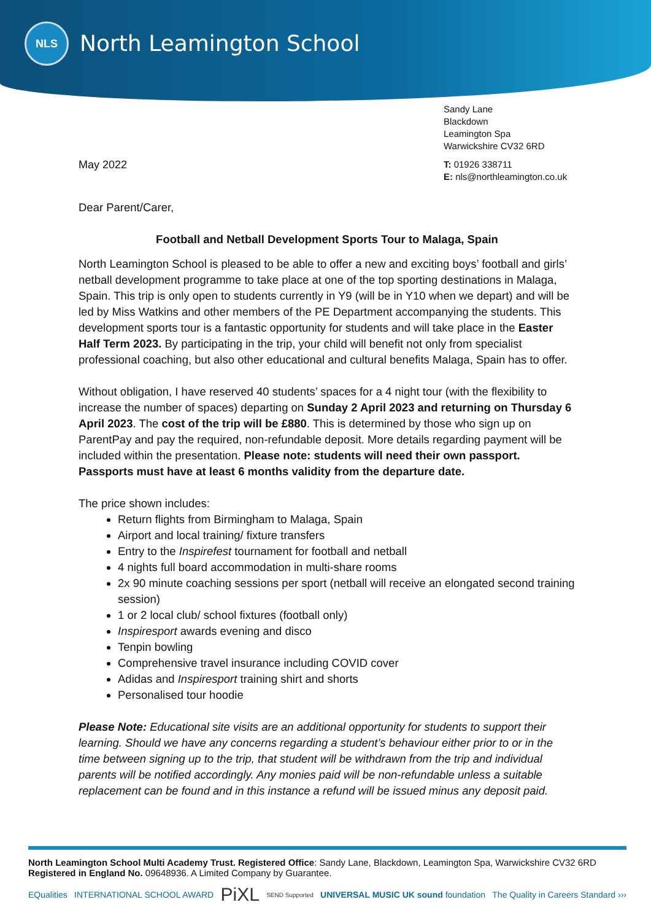NLS
North Leamington School
Sandy Lane
Blackdown
Leamington Spa
Warwickshire CV32 6RD
T: 01926 338711
E: nls@northleamington.co.uk
May 2022
Dear Parent/Carer,
Football and Netball Development Sports Tour to Malaga, Spain
North Leamington School is pleased to be able to offer a new and exciting boys’ football and girls’ netball development programme to take place at one of the top sporting destinations in Malaga, Spain. This trip is only open to students currently in Y9 (will be in Y10 when we depart) and will be led by Miss Watkins and other members of the PE Department accompanying the students. This development sports tour is a fantastic opportunity for students and will take place in the Easter Half Term 2023. By participating in the trip, your child will benefit not only from specialist professional coaching, but also other educational and cultural benefits Malaga, Spain has to offer.
Without obligation, I have reserved 40 students’ spaces for a 4 night tour (with the flexibility to increase the number of spaces) departing on Sunday 2 April 2023 and returning on Thursday 6 April 2023. The cost of the trip will be £880. This is determined by those who sign up on ParentPay and pay the required, non-refundable deposit. More details regarding payment will be included within the presentation. Please note: students will need their own passport. Passports must have at least 6 months validity from the departure date.
The price shown includes:
Return flights from Birmingham to Malaga, Spain
Airport and local training/ fixture transfers
Entry to the Inspirefest tournament for football and netball
4 nights full board accommodation in multi-share rooms
2x 90 minute coaching sessions per sport (netball will receive an elongated second training session)
1 or 2 local club/ school fixtures (football only)
Inspiresport awards evening and disco
Tenpin bowling
Comprehensive travel insurance including COVID cover
Adidas and Inspiresport training shirt and shorts
Personalised tour hoodie
Please Note: Educational site visits are an additional opportunity for students to support their learning. Should we have any concerns regarding a student’s behaviour either prior to or in the time between signing up to the trip, that student will be withdrawn from the trip and individual parents will be notified accordingly. Any monies paid will be non-refundable unless a suitable replacement can be found and in this instance a refund will be issued minus any deposit paid.
North Leamington School Multi Academy Trust. Registered Office: Sandy Lane, Blackdown, Leamington Spa, Warwickshire CV32 6RD
Registered in England No. 09648936. A Limited Company by Guarantee.
EQualities INTERNATIONAL SCHOOL AWARD PiXL SEND Supported UNIVERSAL MUSIC UK sound foundation The Quality in Careers Standard ›››